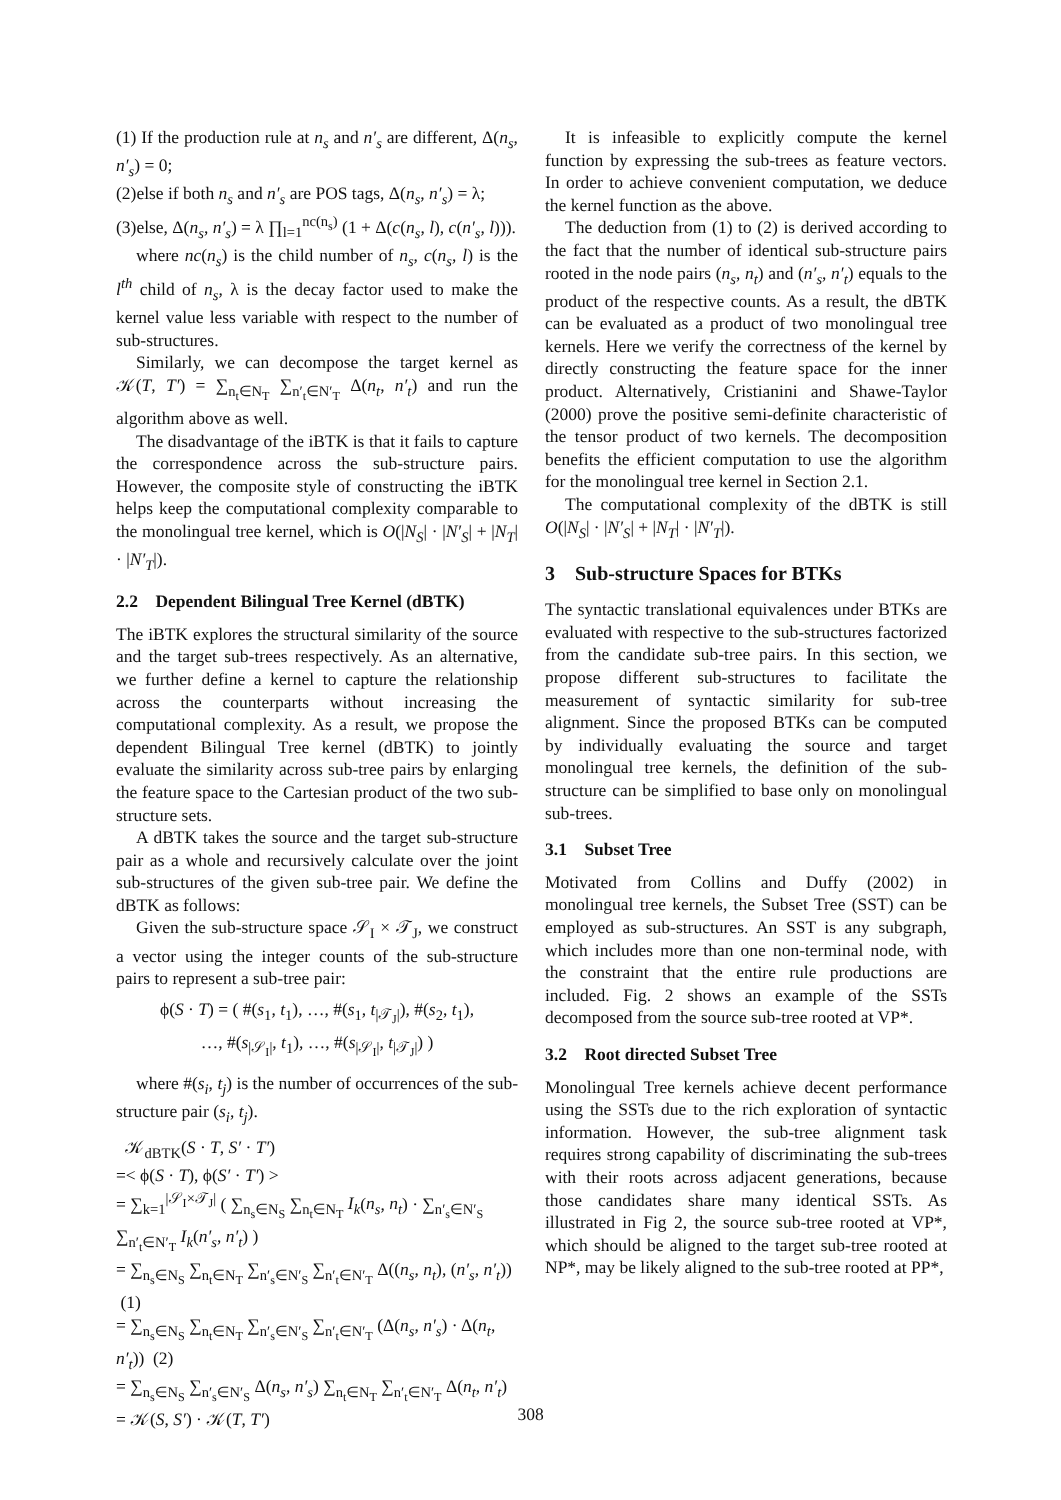(1) If the production rule at n<sub>s</sub> and n′<sub>s</sub> are different, Δ(n<sub>s</sub>, n′<sub>s</sub>) = 0;
(2)else if both n<sub>s</sub> and n′<sub>s</sub> are POS tags, Δ(n<sub>s</sub>, n′<sub>s</sub>) = λ;
(3)else, Δ(n<sub>s</sub>, n′<sub>s</sub>) = λ ∏<sub>l=1</sub><sup>nc(n<sub>s</sub>)</sup> (1 + Δ(c(n<sub>s</sub>, l), c(n′<sub>s</sub>, l))).
where nc(n<sub>s</sub>) is the child number of n<sub>s</sub>, c(n<sub>s</sub>, l) is the l<sup>th</sup> child of n<sub>s</sub>, λ is the decay factor used to make the kernel value less variable with respect to the number of sub-structures.
Similarly, we can decompose the target kernel as 𝒦(T, T′) = ∑<sub>n<sub>t</sub>∈N<sub>T</sub></sub> ∑<sub>n′<sub>t</sub>∈N′<sub>T</sub></sub> Δ(n<sub>t</sub>, n′<sub>t</sub>) and run the algorithm above as well.
The disadvantage of the iBTK is that it fails to capture the correspondence across the sub-structure pairs. However, the composite style of constructing the iBTK helps keep the computational complexity comparable to the monolingual tree kernel, which is O(|N<sub>S</sub>| · |N′<sub>S</sub>| + |N<sub>T</sub>| · |N′<sub>T</sub>|).
2.2 Dependent Bilingual Tree Kernel (dBTK)
The iBTK explores the structural similarity of the source and the target sub-trees respectively. As an alternative, we further define a kernel to capture the relationship across the counterparts without increasing the computational complexity. As a result, we propose the dependent Bilingual Tree kernel (dBTK) to jointly evaluate the similarity across sub-tree pairs by enlarging the feature space to the Cartesian product of the two sub-structure sets.
A dBTK takes the source and the target sub-structure pair as a whole and recursively calculate over the joint sub-structures of the given sub-tree pair. We define the dBTK as follows:
Given the sub-structure space 𝒮<sub>I</sub> × 𝒯<sub>J</sub>, we construct a vector using the integer counts of the sub-structure pairs to represent a sub-tree pair:
ϕ(S · T) = ( #(s<sub>1</sub>, t<sub>1</sub>), …, #(s<sub>1</sub>, t<sub>|𝒯<sub>J</sub>|</sub>), #(s<sub>2</sub>, t<sub>1</sub>),
…, #(s<sub>|𝒮<sub>I</sub>|</sub>, t<sub>1</sub>), …, #(s<sub>|𝒮<sub>I</sub>|</sub>, t<sub>|𝒯<sub>J</sub>|</sub>) )
where #(s<sub>i</sub>, t<sub>j</sub>) is the number of occurrences of the sub-structure pair (s<sub>i</sub>, t<sub>j</sub>).
𝒦<sub>dBTK</sub>(S · T, S′ · T′)
=< ϕ(S · T), ϕ(S′ · T′) >
= ∑<sub>k=1</sub><sup>|𝒮<sub>I</sub>×𝒯<sub>J</sub>|</sup> ( ∑<sub>n<sub>s</sub>∈N<sub>S</sub></sub> ∑<sub>n<sub>t</sub>∈N<sub>T</sub></sub> I<sub>k</sub>(n<sub>s</sub>, n<sub>t</sub>) · ∑<sub>n′<sub>s</sub>∈N′<sub>S</sub></sub> ∑<sub>n′<sub>t</sub>∈N′<sub>T</sub></sub> I<sub>k</sub>(n′<sub>s</sub>, n′<sub>t</sub>) )
= ∑<sub>n<sub>s</sub>∈N<sub>S</sub></sub> ∑<sub>n<sub>t</sub>∈N<sub>T</sub></sub> ∑<sub>n′<sub>s</sub>∈N′<sub>S</sub></sub> ∑<sub>n′<sub>t</sub>∈N′<sub>T</sub></sub> Δ((n<sub>s</sub>, n<sub>t</sub>), (n′<sub>s</sub>, n′<sub>t</sub>)) (1)
= ∑<sub>n<sub>s</sub>∈N<sub>S</sub></sub> ∑<sub>n<sub>t</sub>∈N<sub>T</sub></sub> ∑<sub>n′<sub>s</sub>∈N′<sub>S</sub></sub> ∑<sub>n′<sub>t</sub>∈N′<sub>T</sub></sub> (Δ(n<sub>s</sub>, n′<sub>s</sub>) · Δ(n<sub>t</sub>, n′<sub>t</sub>)) (2)
= ∑<sub>n<sub>s</sub>∈N<sub>S</sub></sub> ∑<sub>n′<sub>s</sub>∈N′<sub>S</sub></sub> Δ(n<sub>s</sub>, n′<sub>s</sub>) ∑<sub>n<sub>t</sub>∈N<sub>T</sub></sub> ∑<sub>n′<sub>t</sub>∈N′<sub>T</sub></sub> Δ(n<sub>t</sub>, n′<sub>t</sub>)
= 𝒦(S, S′) · 𝒦(T, T′)
It is infeasible to explicitly compute the kernel function by expressing the sub-trees as feature vectors. In order to achieve convenient computation, we deduce the kernel function as the above.
The deduction from (1) to (2) is derived according to the fact that the number of identical sub-structure pairs rooted in the node pairs (n<sub>s</sub>, n<sub>t</sub>) and (n′<sub>s</sub>, n′<sub>t</sub>) equals to the product of the respective counts. As a result, the dBTK can be evaluated as a product of two monolingual tree kernels. Here we verify the correctness of the kernel by directly constructing the feature space for the inner product. Alternatively, Cristianini and Shawe-Taylor (2000) prove the positive semi-definite characteristic of the tensor product of two kernels. The decomposition benefits the efficient computation to use the algorithm for the monolingual tree kernel in Section 2.1.
The computational complexity of the dBTK is still O(|N<sub>S</sub>| · |N′<sub>S</sub>| + |N<sub>T</sub>| · |N′<sub>T</sub>|).
3 Sub-structure Spaces for BTKs
The syntactic translational equivalences under BTKs are evaluated with respective to the sub-structures factorized from the candidate sub-tree pairs. In this section, we propose different sub-structures to facilitate the measurement of syntactic similarity for sub-tree alignment. Since the proposed BTKs can be computed by individually evaluating the source and target monolingual tree kernels, the definition of the sub-structure can be simplified to base only on monolingual sub-trees.
3.1 Subset Tree
Motivated from Collins and Duffy (2002) in monolingual tree kernels, the Subset Tree (SST) can be employed as sub-structures. An SST is any subgraph, which includes more than one non-terminal node, with the constraint that the entire rule productions are included. Fig. 2 shows an example of the SSTs decomposed from the source sub-tree rooted at VP*.
3.2 Root directed Subset Tree
Monolingual Tree kernels achieve decent performance using the SSTs due to the rich exploration of syntactic information. However, the sub-tree alignment task requires strong capability of discriminating the sub-trees with their roots across adjacent generations, because those candidates share many identical SSTs. As illustrated in Fig 2, the source sub-tree rooted at VP*, which should be aligned to the target sub-tree rooted at NP*, may be likely aligned to the sub-tree rooted at PP*,
308